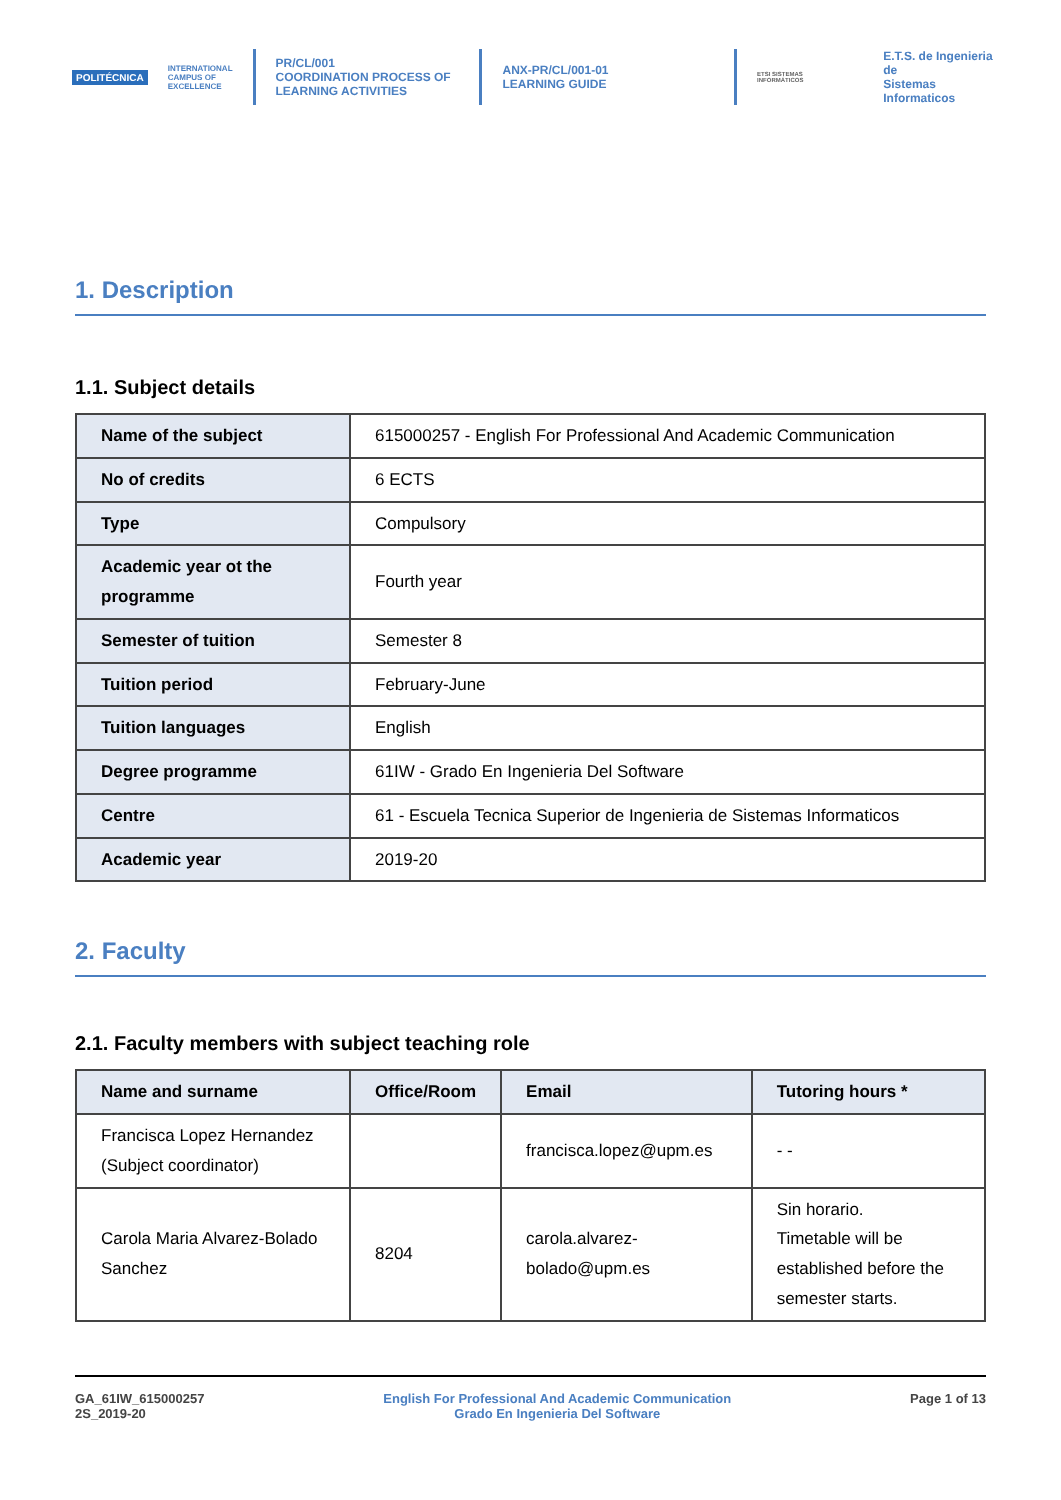POLITÉCNICA
INTERNATIONAL
CAMPUS OF
EXCELLENCE
PR/CL/001
COORDINATION PROCESS OF
LEARNING ACTIVITIES
ANX-PR/CL/001-01
LEARNING GUIDE
ETSI SISTEMAS INFORMÁTICOS
E.T.S. de Ingenieria de
Sistemas Informaticos
1. Description
1.1. Subject details
| Name of the subject | 615000257 - English For Professional And Academic Communication |
| No of credits | 6 ECTS |
| Type | Compulsory |
| Academic year ot the programme | Fourth year |
| Semester of tuition | Semester 8 |
| Tuition period | February-June |
| Tuition languages | English |
| Degree programme | 61IW - Grado En Ingenieria Del Software |
| Centre | 61 - Escuela Tecnica Superior de Ingenieria de Sistemas Informaticos |
| Academic year | 2019-20 |
2. Faculty
2.1. Faculty members with subject teaching role
| Name and surname | Office/Room | Email | Tutoring hours * |
| --- | --- | --- | --- |
| Francisca Lopez Hernandez (Subject coordinator) | | francisca.lopez@upm.es | - - |
| Carola Maria Alvarez-Bolado Sanchez | 8204 | carola.alvarez-bolado@upm.es | Sin horario. Timetable will be established before the semester starts. |
GA_61IW_615000257
2S_2019-20
English For Professional And Academic Communication
Grado En Ingenieria Del Software
Page 1 of 13